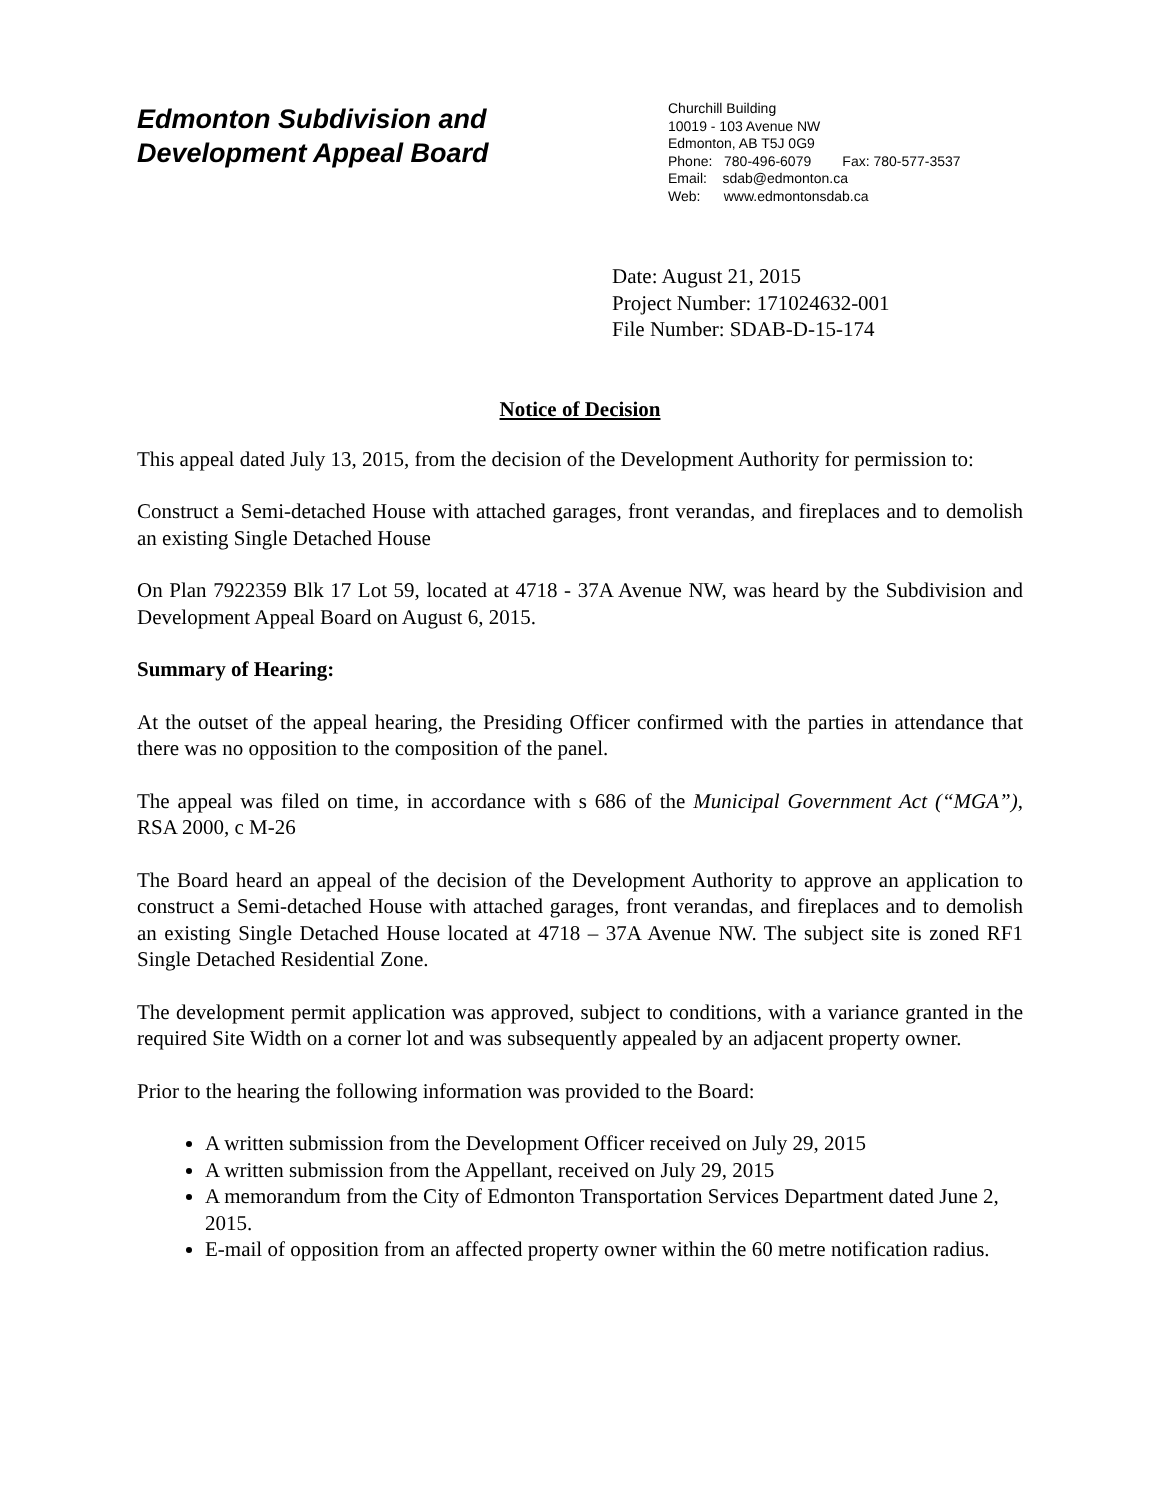Edmonton Subdivision and
Development Appeal Board
Churchill Building
10019 - 103 Avenue NW
Edmonton, AB T5J 0G9
Phone: 780-496-6079 Fax: 780-577-3537
Email: sdab@edmonton.ca
Web: www.edmontonsdab.ca
Date: August 21, 2015
Project Number: 171024632-001
File Number: SDAB-D-15-174
Notice of Decision
This appeal dated July 13, 2015, from the decision of the Development Authority for permission to:
Construct a Semi-detached House with attached garages, front verandas, and fireplaces and to demolish an existing Single Detached House
On Plan 7922359 Blk 17 Lot 59, located at 4718 - 37A Avenue NW, was heard by the Subdivision and Development Appeal Board on August 6, 2015.
Summary of Hearing:
At the outset of the appeal hearing, the Presiding Officer confirmed with the parties in attendance that there was no opposition to the composition of the panel.
The appeal was filed on time, in accordance with s 686 of the Municipal Government Act (“MGA”), RSA 2000, c M-26
The Board heard an appeal of the decision of the Development Authority to approve an application to construct a Semi-detached House with attached garages, front verandas, and fireplaces and to demolish an existing Single Detached House located at 4718 – 37A Avenue NW. The subject site is zoned RF1 Single Detached Residential Zone.
The development permit application was approved, subject to conditions, with a variance granted in the required Site Width on a corner lot and was subsequently appealed by an adjacent property owner.
Prior to the hearing the following information was provided to the Board:
A written submission from the Development Officer received on July 29, 2015
A written submission from the Appellant, received on July 29, 2015
A memorandum from the City of Edmonton Transportation Services Department dated June 2, 2015.
E-mail of opposition from an affected property owner within the 60 metre notification radius.